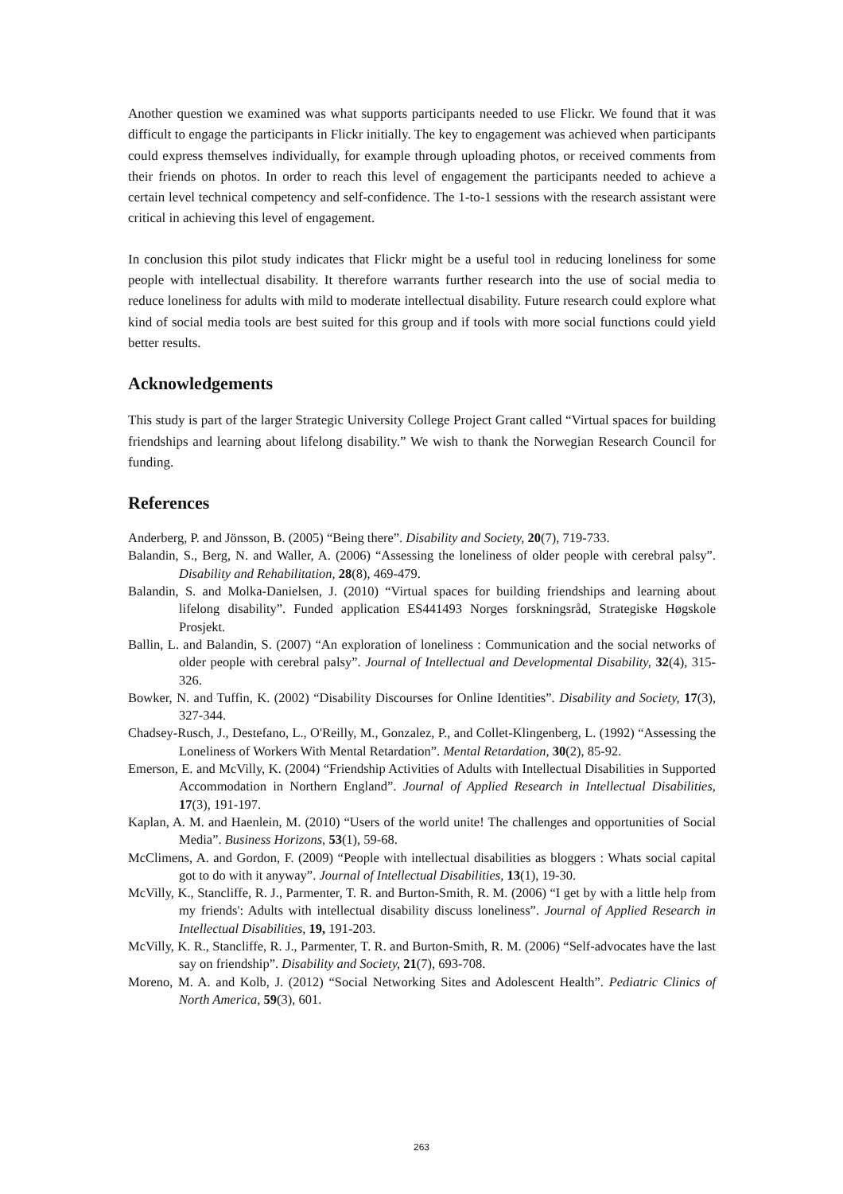Another question we examined was what supports participants needed to use Flickr. We found that it was difficult to engage the participants in Flickr initially. The key to engagement was achieved when participants could express themselves individually, for example through uploading photos, or received comments from their friends on photos. In order to reach this level of engagement the participants needed to achieve a certain level technical competency and self-confidence. The 1-to-1 sessions with the research assistant were critical in achieving this level of engagement.
In conclusion this pilot study indicates that Flickr might be a useful tool in reducing loneliness for some people with intellectual disability. It therefore warrants further research into the use of social media to reduce loneliness for adults with mild to moderate intellectual disability. Future research could explore what kind of social media tools are best suited for this group and if tools with more social functions could yield better results.
Acknowledgements
This study is part of the larger Strategic University College Project Grant called “Virtual spaces for building friendships and learning about lifelong disability.” We wish to thank the Norwegian Research Council for funding.
References
Anderberg, P. and Jönsson, B. (2005) “Being there”. Disability and Society, 20(7), 719-733.
Balandin, S., Berg, N. and Waller, A. (2006) “Assessing the loneliness of older people with cerebral palsy”. Disability and Rehabilitation, 28(8), 469-479.
Balandin, S. and Molka-Danielsen, J. (2010) “Virtual spaces for building friendships and learning about lifelong disability”. Funded application ES441493 Norges forskningsråd, Strategiske Høgskole Prosjekt.
Ballin, L. and Balandin, S. (2007) “An exploration of loneliness : Communication and the social networks of older people with cerebral palsy”. Journal of Intellectual and Developmental Disability, 32(4), 315-326.
Bowker, N. and Tuffin, K. (2002) “Disability Discourses for Online Identities”. Disability and Society, 17(3), 327-344.
Chadsey-Rusch, J., Destefano, L., O'Reilly, M., Gonzalez, P., and Collet-Klingenberg, L. (1992) “Assessing the Loneliness of Workers With Mental Retardation”. Mental Retardation, 30(2), 85-92.
Emerson, E. and McVilly, K. (2004) “Friendship Activities of Adults with Intellectual Disabilities in Supported Accommodation in Northern England”. Journal of Applied Research in Intellectual Disabilities, 17(3), 191-197.
Kaplan, A. M. and Haenlein, M. (2010) “Users of the world unite! The challenges and opportunities of Social Media”. Business Horizons, 53(1), 59-68.
McClimens, A. and Gordon, F. (2009) “People with intellectual disabilities as bloggers : Whats social capital got to do with it anyway”. Journal of Intellectual Disabilities, 13(1), 19-30.
McVilly, K., Stancliffe, R. J., Parmenter, T. R. and Burton-Smith, R. M. (2006) “I get by with a little help from my friends': Adults with intellectual disability discuss loneliness”. Journal of Applied Research in Intellectual Disabilities, 19, 191-203.
McVilly, K. R., Stancliffe, R. J., Parmenter, T. R. and Burton-Smith, R. M. (2006) “Self-advocates have the last say on friendship”. Disability and Society, 21(7), 693-708.
Moreno, M. A. and Kolb, J. (2012) “Social Networking Sites and Adolescent Health”. Pediatric Clinics of North America, 59(3), 601.
263